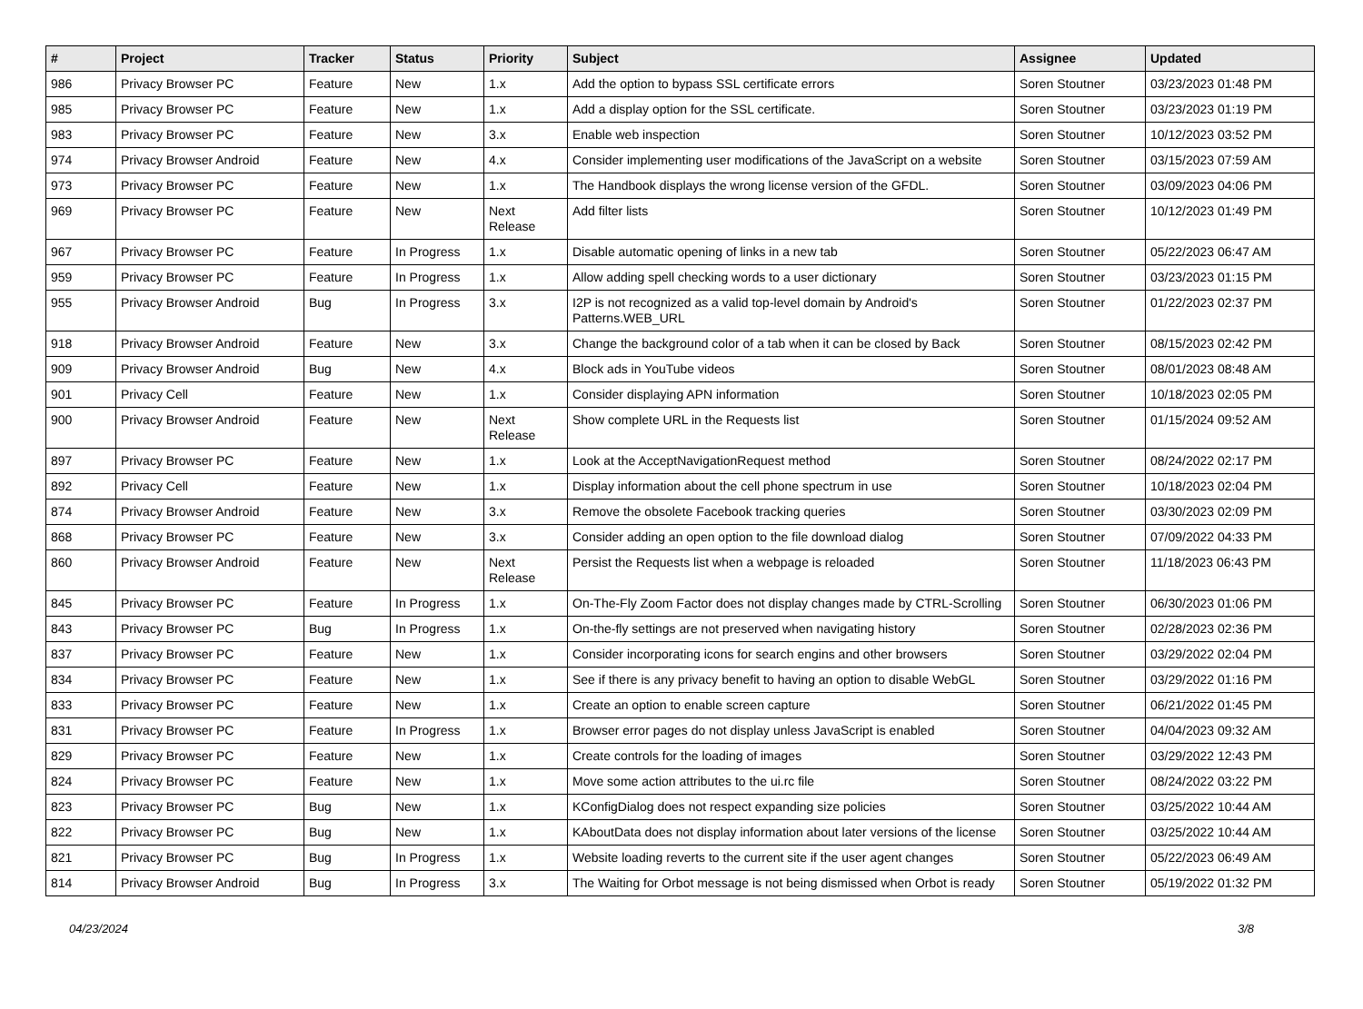| # | Project | Tracker | Status | Priority | Subject | Assignee | Updated |
| --- | --- | --- | --- | --- | --- | --- | --- |
| 986 | Privacy Browser PC | Feature | New | 1.x | Add the option to bypass SSL certificate errors | Soren Stoutner | 03/23/2023 01:48 PM |
| 985 | Privacy Browser PC | Feature | New | 1.x | Add a display option for the SSL certificate. | Soren Stoutner | 03/23/2023 01:19 PM |
| 983 | Privacy Browser PC | Feature | New | 3.x | Enable web inspection | Soren Stoutner | 10/12/2023 03:52 PM |
| 974 | Privacy Browser Android | Feature | New | 4.x | Consider implementing user modifications of the JavaScript on a website | Soren Stoutner | 03/15/2023 07:59 AM |
| 973 | Privacy Browser PC | Feature | New | 1.x | The Handbook displays the wrong license version of the GFDL. | Soren Stoutner | 03/09/2023 04:06 PM |
| 969 | Privacy Browser PC | Feature | New | Next Release | Add filter lists | Soren Stoutner | 10/12/2023 01:49 PM |
| 967 | Privacy Browser PC | Feature | In Progress | 1.x | Disable automatic opening of links in a new tab | Soren Stoutner | 05/22/2023 06:47 AM |
| 959 | Privacy Browser PC | Feature | In Progress | 1.x | Allow adding spell checking words to a user dictionary | Soren Stoutner | 03/23/2023 01:15 PM |
| 955 | Privacy Browser Android | Bug | In Progress | 3.x | I2P is not recognized as a valid top-level domain by Android's Patterns.WEB_URL | Soren Stoutner | 01/22/2023 02:37 PM |
| 918 | Privacy Browser Android | Feature | New | 3.x | Change the background color of a tab when it can be closed by Back | Soren Stoutner | 08/15/2023 02:42 PM |
| 909 | Privacy Browser Android | Bug | New | 4.x | Block ads in YouTube videos | Soren Stoutner | 08/01/2023 08:48 AM |
| 901 | Privacy Cell | Feature | New | 1.x | Consider displaying APN information | Soren Stoutner | 10/18/2023 02:05 PM |
| 900 | Privacy Browser Android | Feature | New | Next Release | Show complete URL in the Requests list | Soren Stoutner | 01/15/2024 09:52 AM |
| 897 | Privacy Browser PC | Feature | New | 1.x | Look at the AcceptNavigationRequest method | Soren Stoutner | 08/24/2022 02:17 PM |
| 892 | Privacy Cell | Feature | New | 1.x | Display information about the cell phone spectrum in use | Soren Stoutner | 10/18/2023 02:04 PM |
| 874 | Privacy Browser Android | Feature | New | 3.x | Remove the obsolete Facebook tracking queries | Soren Stoutner | 03/30/2023 02:09 PM |
| 868 | Privacy Browser PC | Feature | New | 3.x | Consider adding an open option to the file download dialog | Soren Stoutner | 07/09/2022 04:33 PM |
| 860 | Privacy Browser Android | Feature | New | Next Release | Persist the Requests list when a webpage is reloaded | Soren Stoutner | 11/18/2023 06:43 PM |
| 845 | Privacy Browser PC | Feature | In Progress | 1.x | On-The-Fly Zoom Factor does not display changes made by CTRL-Scrolling | Soren Stoutner | 06/30/2023 01:06 PM |
| 843 | Privacy Browser PC | Bug | In Progress | 1.x | On-the-fly settings are not preserved when navigating history | Soren Stoutner | 02/28/2023 02:36 PM |
| 837 | Privacy Browser PC | Feature | New | 1.x | Consider incorporating icons for search engins and other browsers | Soren Stoutner | 03/29/2022 02:04 PM |
| 834 | Privacy Browser PC | Feature | New | 1.x | See if there is any privacy benefit to having an option to disable WebGL | Soren Stoutner | 03/29/2022 01:16 PM |
| 833 | Privacy Browser PC | Feature | New | 1.x | Create an option to enable screen capture | Soren Stoutner | 06/21/2022 01:45 PM |
| 831 | Privacy Browser PC | Feature | In Progress | 1.x | Browser error pages do not display unless JavaScript is enabled | Soren Stoutner | 04/04/2023 09:32 AM |
| 829 | Privacy Browser PC | Feature | New | 1.x | Create controls for the loading of images | Soren Stoutner | 03/29/2022 12:43 PM |
| 824 | Privacy Browser PC | Feature | New | 1.x | Move some action attributes to the ui.rc file | Soren Stoutner | 08/24/2022 03:22 PM |
| 823 | Privacy Browser PC | Bug | New | 1.x | KConfigDialog does not respect expanding size policies | Soren Stoutner | 03/25/2022 10:44 AM |
| 822 | Privacy Browser PC | Bug | New | 1.x | KAboutData does not display information about later versions of the license | Soren Stoutner | 03/25/2022 10:44 AM |
| 821 | Privacy Browser PC | Bug | In Progress | 1.x | Website loading reverts to the current site if the user agent changes | Soren Stoutner | 05/22/2023 06:49 AM |
| 814 | Privacy Browser Android | Bug | In Progress | 3.x | The Waiting for Orbot message is not being dismissed when Orbot is ready | Soren Stoutner | 05/19/2022 01:32 PM |
04/23/2024 3/8